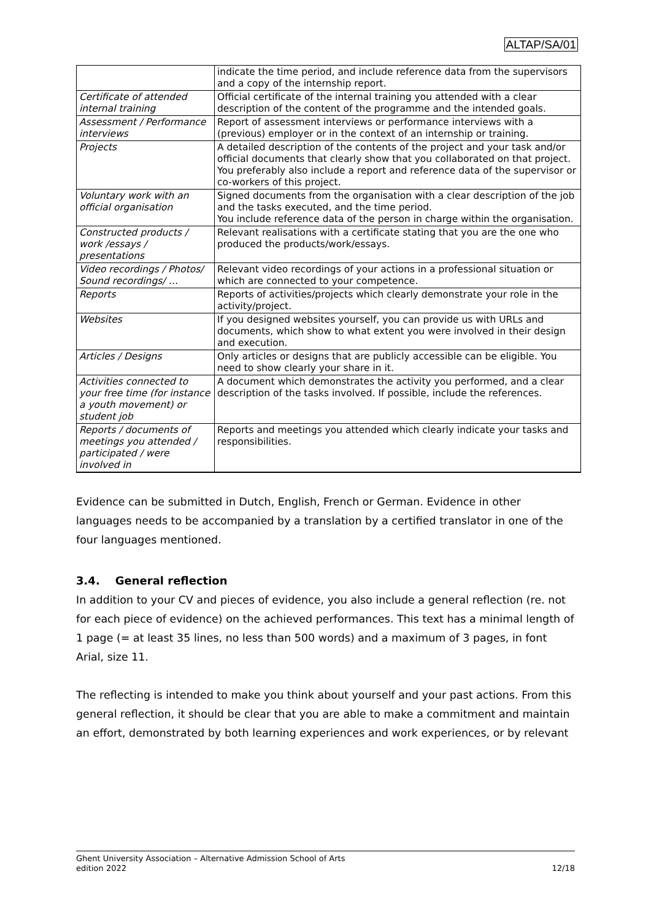ALTAP/SA/01
| | indicate the time period, and include reference data from the supervisors and a copy of the internship report. |
| Certificate of attended internal training | Official certificate of the internal training you attended with a clear description of the content of the programme and the intended goals. |
| Assessment / Performance interviews | Report of assessment interviews or performance interviews with a (previous) employer or in the context of an internship or training. |
| Projects | A detailed description of the contents of the project and your task and/or official documents that clearly show that you collaborated on that project. You preferably also include a report and reference data of the supervisor or co-workers of this project. |
| Voluntary work with an official organisation | Signed documents from the organisation with a clear description of the job and the tasks executed, and the time period. You include reference data of the person in charge within the organisation. |
| Constructed products / work /essays / presentations | Relevant realisations with a certificate stating that you are the one who produced the products/work/essays. |
| Video recordings / Photos/ Sound recordings/ … | Relevant video recordings of your actions in a professional situation or which are connected to your competence. |
| Reports | Reports of activities/projects which clearly demonstrate your role in the activity/project. |
| Websites | If you designed websites yourself, you can provide us with URLs and documents, which show to what extent you were involved in their design and execution. |
| Articles / Designs | Only articles or designs that are publicly accessible can be eligible. You need to show clearly your share in it. |
| Activities connected to your free time (for instance a youth movement) or student job | A document which demonstrates the activity you performed, and a clear description of the tasks involved. If possible, include the references. |
| Reports / documents of meetings you attended / participated / were involved in | Reports and meetings you attended which clearly indicate your tasks and responsibilities. |
Evidence can be submitted in Dutch, English, French or German. Evidence in other languages needs to be accompanied by a translation by a certified translator in one of the four languages mentioned.
3.4. General reflection
In addition to your CV and pieces of evidence, you also include a general reflection (re. not for each piece of evidence) on the achieved performances. This text has a minimal length of 1 page (= at least 35 lines, no less than 500 words) and a maximum of 3 pages, in font Arial, size 11.
The reflecting is intended to make you think about yourself and your past actions. From this general reflection, it should be clear that you are able to make a commitment and maintain an effort, demonstrated by both learning experiences and work experiences, or by relevant
Ghent University Association – Alternative Admission School of Arts
edition 2022 12/18